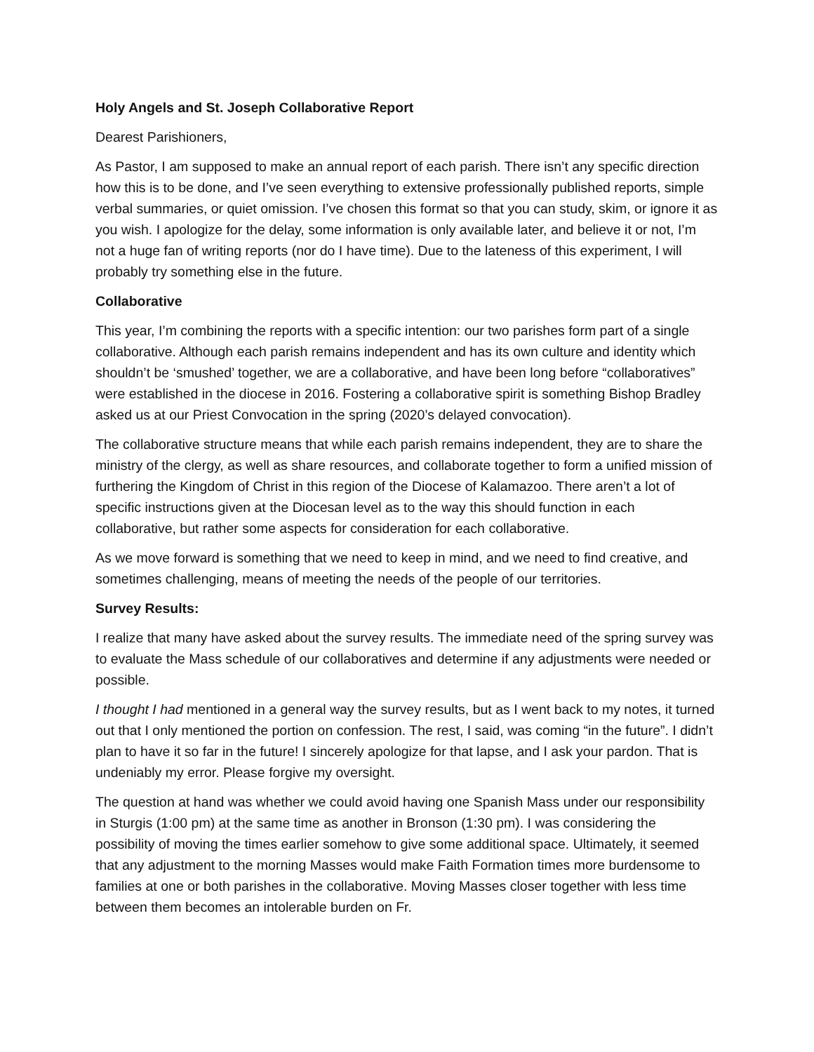Holy Angels and St. Joseph Collaborative Report
Dearest Parishioners,
As Pastor, I am supposed to make an annual report of each parish. There isn’t any specific direction how this is to be done, and I’ve seen everything to extensive professionally published reports, simple verbal summaries, or quiet omission. I’ve chosen this format so that you can study, skim, or ignore it as you wish. I apologize for the delay, some information is only available later, and believe it or not, I’m not a huge fan of writing reports (nor do I have time). Due to the lateness of this experiment, I will probably try something else in the future.
Collaborative
This year, I’m combining the reports with a specific intention: our two parishes form part of a single collaborative. Although each parish remains independent and has its own culture and identity which shouldn’t be ‘smushed’ together, we are a collaborative, and have been long before “collaboratives” were established in the diocese in 2016. Fostering a collaborative spirit is something Bishop Bradley asked us at our Priest Convocation in the spring (2020’s delayed convocation).
The collaborative structure means that while each parish remains independent, they are to share the ministry of the clergy, as well as share resources, and collaborate together to form a unified mission of furthering the Kingdom of Christ in this region of the Diocese of Kalamazoo. There aren’t a lot of specific instructions given at the Diocesan level as to the way this should function in each collaborative, but rather some aspects for consideration for each collaborative.
As we move forward is something that we need to keep in mind, and we need to find creative, and sometimes challenging, means of meeting the needs of the people of our territories.
Survey Results:
I realize that many have asked about the survey results. The immediate need of the spring survey was to evaluate the Mass schedule of our collaboratives and determine if any adjustments were needed or possible.
I thought I had mentioned in a general way the survey results, but as I went back to my notes, it turned out that I only mentioned the portion on confession. The rest, I said, was coming “in the future”. I didn’t plan to have it so far in the future! I sincerely apologize for that lapse, and I ask your pardon. That is undeniably my error. Please forgive my oversight.
The question at hand was whether we could avoid having one Spanish Mass under our responsibility in Sturgis (1:00 pm) at the same time as another in Bronson (1:30 pm). I was considering the possibility of moving the times earlier somehow to give some additional space. Ultimately, it seemed that any adjustment to the morning Masses would make Faith Formation times more burdensome to families at one or both parishes in the collaborative. Moving Masses closer together with less time between them becomes an intolerable burden on Fr.